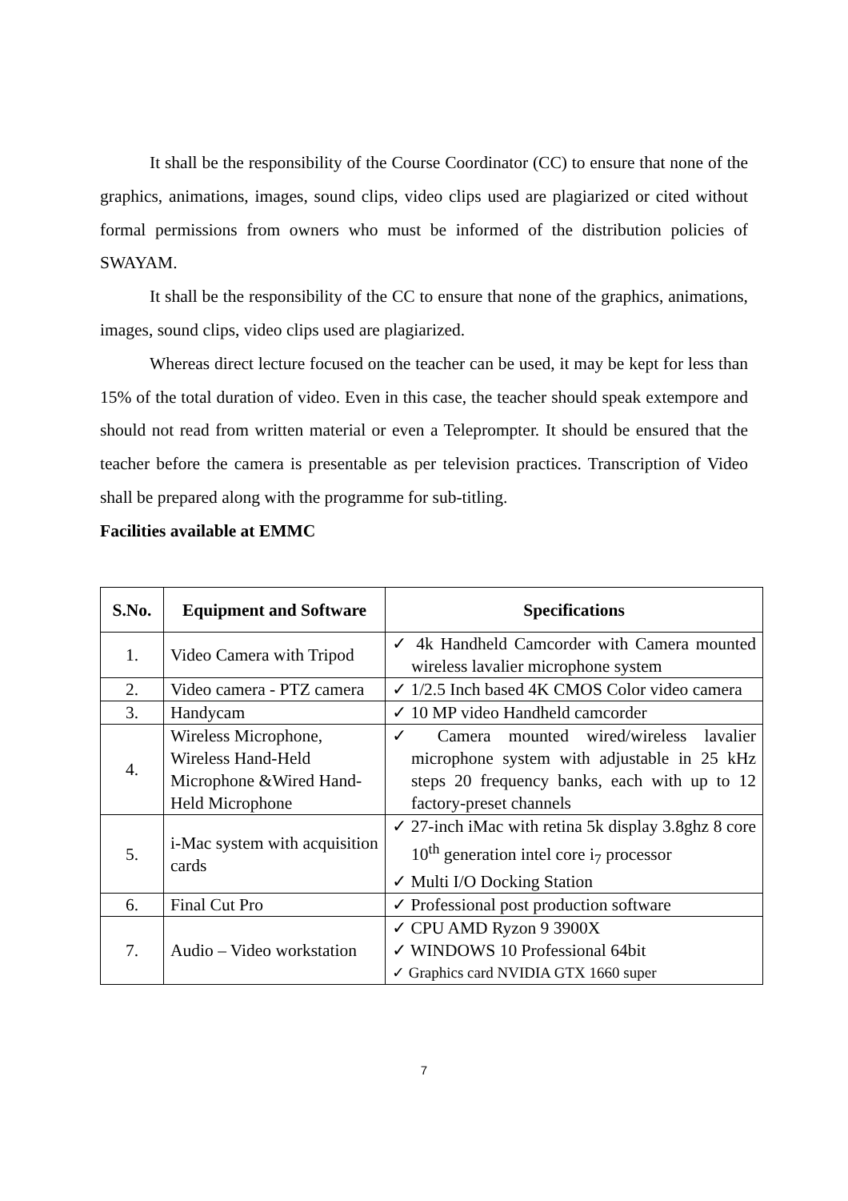It shall be the responsibility of the Course Coordinator (CC) to ensure that none of the graphics, animations, images, sound clips, video clips used are plagiarized or cited without formal permissions from owners who must be informed of the distribution policies of SWAYAM.
It shall be the responsibility of the CC to ensure that none of the graphics, animations, images, sound clips, video clips used are plagiarized.
Whereas direct lecture focused on the teacher can be used, it may be kept for less than 15% of the total duration of video. Even in this case, the teacher should speak extempore and should not read from written material or even a Teleprompter. It should be ensured that the teacher before the camera is presentable as per television practices. Transcription of Video shall be prepared along with the programme for sub-titling.
Facilities available at EMMC
| S.No. | Equipment and Software | Specifications |
| --- | --- | --- |
| 1. | Video Camera with Tripod | ✓ 4k Handheld Camcorder with Camera mounted wireless lavalier microphone system |
| 2. | Video camera - PTZ camera | ✓ 1/2.5 Inch based 4K CMOS Color video camera |
| 3. | Handycam | ✓ 10 MP video Handheld camcorder |
| 4. | Wireless Microphone, Wireless Hand-Held Microphone &Wired Hand-Held Microphone | ✓ Camera mounted wired/wireless lavalier microphone system with adjustable in 25 kHz steps 20 frequency banks, each with up to 12 factory-preset channels |
| 5. | i-Mac system with acquisition cards | ✓ 27-inch iMac with retina 5k display 3.8ghz 8 core 10<sup>th</sup> generation intel core i<sub>7</sub> processor ✓ Multi I/O Docking Station |
| 6. | Final Cut Pro | ✓ Professional post production software |
| 7. | Audio – Video workstation | ✓ CPU AMD Ryzon 9 3900X ✓ WINDOWS 10 Professional 64bit ✓ Graphics card NVIDIA GTX 1660 super |
7